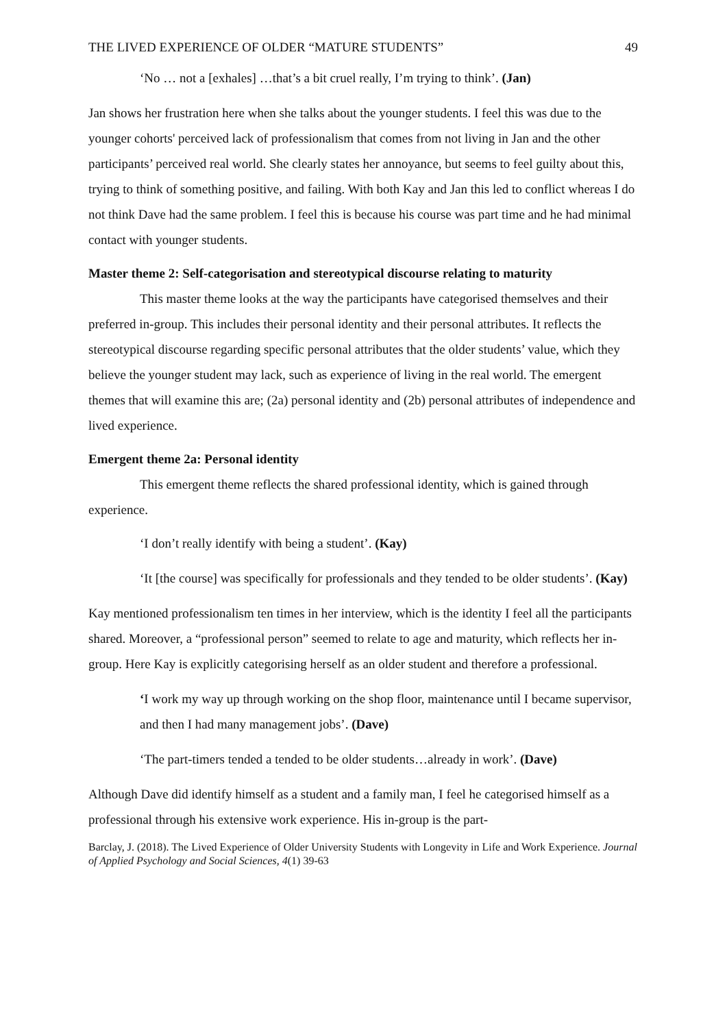THE LIVED EXPERIENCE OF OLDER “MATURE STUDENTS” 49
‘No … not a [exhales] …that’s a bit cruel really, I’m trying to think’. (Jan)
Jan shows her frustration here when she talks about the younger students. I feel this was due to the younger cohorts' perceived lack of professionalism that comes from not living in Jan and the other participants’ perceived real world. She clearly states her annoyance, but seems to feel guilty about this, trying to think of something positive, and failing. With both Kay and Jan this led to conflict whereas I do not think Dave had the same problem. I feel this is because his course was part time and he had minimal contact with younger students.
Master theme 2: Self-categorisation and stereotypical discourse relating to maturity
This master theme looks at the way the participants have categorised themselves and their preferred in-group. This includes their personal identity and their personal attributes. It reflects the stereotypical discourse regarding specific personal attributes that the older students’ value, which they believe the younger student may lack, such as experience of living in the real world. The emergent themes that will examine this are; (2a) personal identity and (2b) personal attributes of independence and lived experience.
Emergent theme 2a: Personal identity
This emergent theme reflects the shared professional identity, which is gained through experience.
‘I don’t really identify with being a student’. (Kay)
‘It [the course] was specifically for professionals and they tended to be older students’. (Kay)
Kay mentioned professionalism ten times in her interview, which is the identity I feel all the participants shared. Moreover, a “professional person” seemed to relate to age and maturity, which reflects her in-group. Here Kay is explicitly categorising herself as an older student and therefore a professional.
‘I work my way up through working on the shop floor, maintenance until I became supervisor, and then I had many management jobs’. (Dave)
‘The part-timers tended a tended to be older students…already in work’. (Dave)
Although Dave did identify himself as a student and a family man, I feel he categorised himself as a professional through his extensive work experience. His in-group is the part-
Barclay, J. (2018). The Lived Experience of Older University Students with Longevity in Life and Work Experience. Journal of Applied Psychology and Social Sciences, 4(1) 39-63